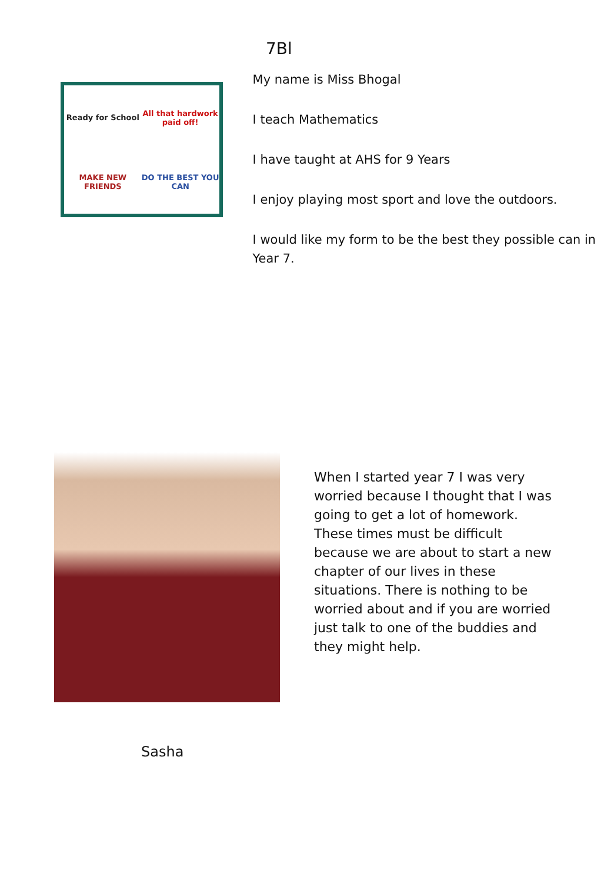7Bl
Ready for School
All that hardwork paid off!
MAKE NEW FRIENDS
DO THE BEST YOU CAN
My name is Miss Bhogal
I teach Mathematics
I have taught at AHS for 9 Years
I enjoy playing most sport and love the outdoors.
I would like my form to be the best they possible can in Year 7.
When I started year 7 I was very worried because I thought that I was going to get a lot of homework. These times must be difficult because we are about to start a new chapter of our lives in these situations. There is nothing to be worried about and if you are worried just talk to one of the buddies and they might help.
Sasha